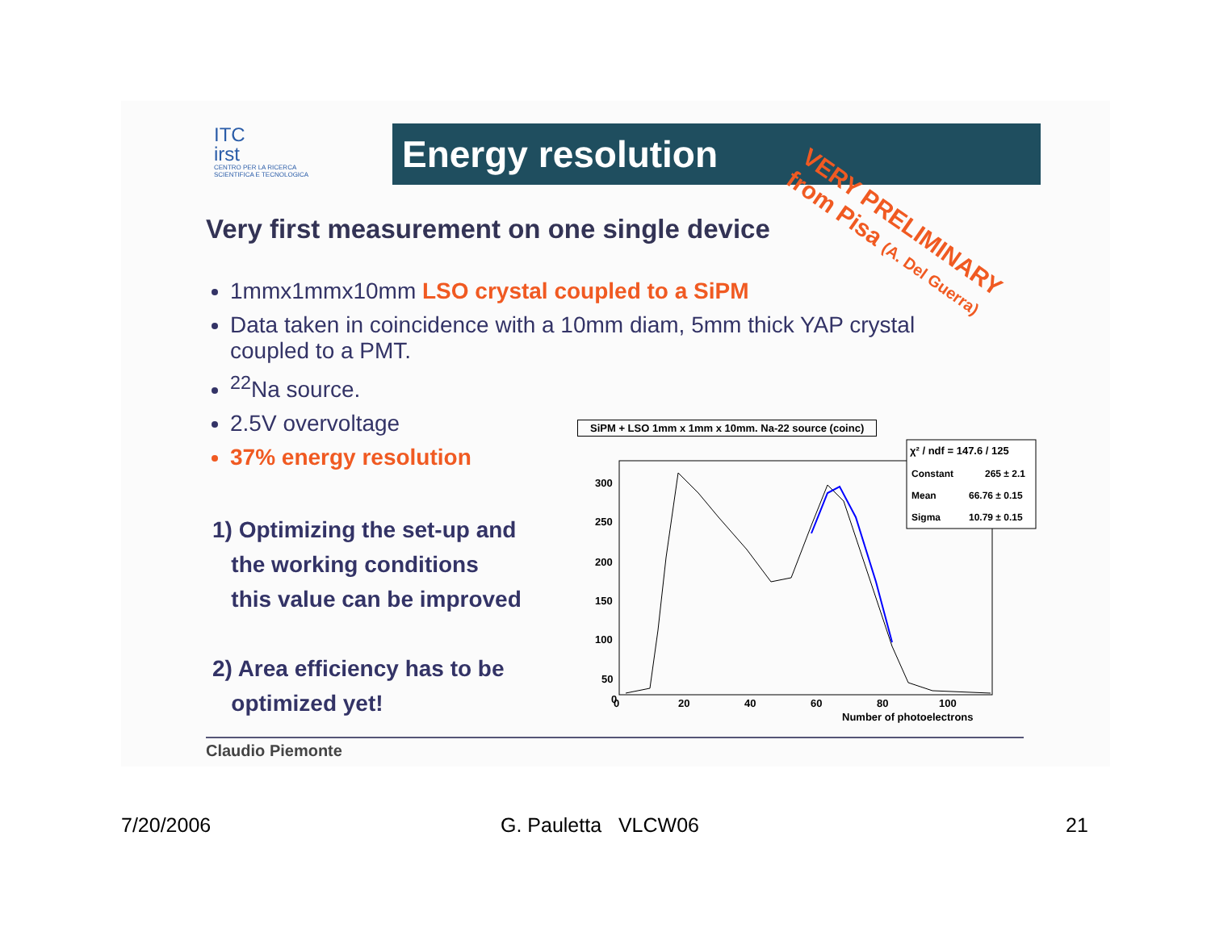ITC
irst
CENTRO PER LA RICERCA
SCIENTIFICA E TECNOLOGICA
Energy resolution
Very first measurement on one single device
VERY PRELIMINARY
from Pisa (A. Del Guerra)
1mmx1mmx10mm LSO crystal coupled to a SiPM
Data taken in coincidence with a 10mm diam, 5mm thick YAP crystal coupled to a PMT.
<sup>22</sup>Na source.
2.5V overvoltage
37% energy resolution
1) Optimizing the set-up and
the working conditions
this value can be improved
2) Area efficiency has to be
optimized yet!
SiPM + LSO 1mm x 1mm x 10mm. Na-22 source (coinc)
300
250
200
150
100
50
0
0
20
40
60
80
100
Number of photoelectrons
χ² / ndf = 147.6 / 125
Constant
265 ± 2.1
Mean
66.76 ± 0.15
Sigma
10.79 ± 0.15
Claudio Piemonte
7/20/2006 G. Pauletta VLCW06 21